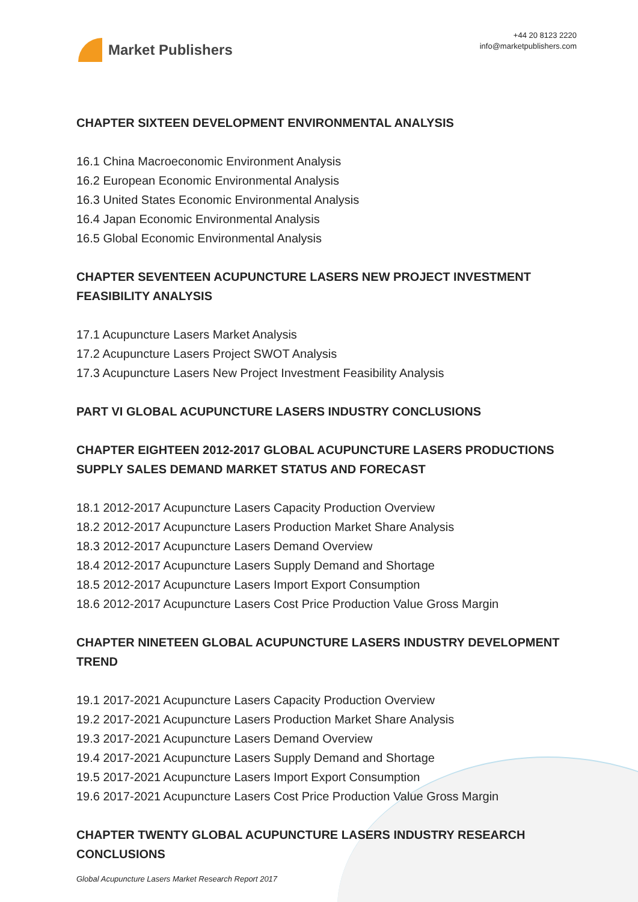Market Publishers
+44 20 8123 2220
info@marketpublishers.com
CHAPTER SIXTEEN DEVELOPMENT ENVIRONMENTAL ANALYSIS
16.1 China Macroeconomic Environment Analysis
16.2 European Economic Environmental Analysis
16.3 United States Economic Environmental Analysis
16.4 Japan Economic Environmental Analysis
16.5 Global Economic Environmental Analysis
CHAPTER SEVENTEEN ACUPUNCTURE LASERS NEW PROJECT INVESTMENT FEASIBILITY ANALYSIS
17.1 Acupuncture Lasers Market Analysis
17.2 Acupuncture Lasers Project SWOT Analysis
17.3 Acupuncture Lasers New Project Investment Feasibility Analysis
PART VI GLOBAL ACUPUNCTURE LASERS INDUSTRY CONCLUSIONS
CHAPTER EIGHTEEN 2012-2017 GLOBAL ACUPUNCTURE LASERS PRODUCTIONS SUPPLY SALES DEMAND MARKET STATUS AND FORECAST
18.1 2012-2017 Acupuncture Lasers Capacity Production Overview
18.2 2012-2017 Acupuncture Lasers Production Market Share Analysis
18.3 2012-2017 Acupuncture Lasers Demand Overview
18.4 2012-2017 Acupuncture Lasers Supply Demand and Shortage
18.5 2012-2017 Acupuncture Lasers Import Export Consumption
18.6 2012-2017 Acupuncture Lasers Cost Price Production Value Gross Margin
CHAPTER NINETEEN GLOBAL ACUPUNCTURE LASERS INDUSTRY DEVELOPMENT TREND
19.1 2017-2021 Acupuncture Lasers Capacity Production Overview
19.2 2017-2021 Acupuncture Lasers Production Market Share Analysis
19.3 2017-2021 Acupuncture Lasers Demand Overview
19.4 2017-2021 Acupuncture Lasers Supply Demand and Shortage
19.5 2017-2021 Acupuncture Lasers Import Export Consumption
19.6 2017-2021 Acupuncture Lasers Cost Price Production Value Gross Margin
CHAPTER TWENTY GLOBAL ACUPUNCTURE LASERS INDUSTRY RESEARCH CONCLUSIONS
Global Acupuncture Lasers Market Research Report 2017